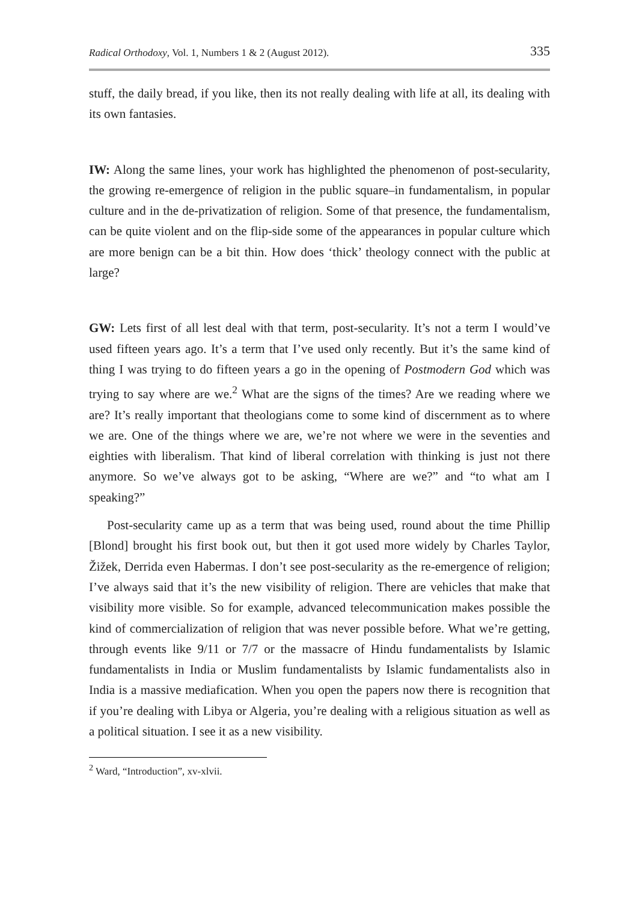Radical Orthodoxy, Vol. 1, Numbers 1 & 2 (August 2012). 335
stuff, the daily bread, if you like, then its not really dealing with life at all, its dealing with its own fantasies.
IW: Along the same lines, your work has highlighted the phenomenon of post-secularity, the growing re-emergence of religion in the public square–in fundamentalism, in popular culture and in the de-privatization of religion. Some of that presence, the fundamentalism, can be quite violent and on the flip-side some of the appearances in popular culture which are more benign can be a bit thin. How does ‘thick’ theology connect with the public at large?
GW: Lets first of all lest deal with that term, post-secularity. It’s not a term I would’ve used fifteen years ago. It’s a term that I’ve used only recently. But it’s the same kind of thing I was trying to do fifteen years a go in the opening of Postmodern God which was trying to say where are we.<sup>2</sup> What are the signs of the times? Are we reading where we are? It’s really important that theologians come to some kind of discernment as to where we are. One of the things where we are, we’re not where we were in the seventies and eighties with liberalism. That kind of liberal correlation with thinking is just not there anymore. So we’ve always got to be asking, “Where are we?” and “to what am I speaking?”
Post-secularity came up as a term that was being used, round about the time Phillip [Blond] brought his first book out, but then it got used more widely by Charles Taylor, Žižek, Derrida even Habermas. I don’t see post-secularity as the re-emergence of religion; I’ve always said that it’s the new visibility of religion. There are vehicles that make that visibility more visible. So for example, advanced telecommunication makes possible the kind of commercialization of religion that was never possible before. What we’re getting, through events like 9/11 or 7/7 or the massacre of Hindu fundamentalists by Islamic fundamentalists in India or Muslim fundamentalists by Islamic fundamentalists also in India is a massive mediafication. When you open the papers now there is recognition that if you’re dealing with Libya or Algeria, you’re dealing with a religious situation as well as a political situation. I see it as a new visibility.
<sup>2</sup> Ward, “Introduction”, xv-xlvii.